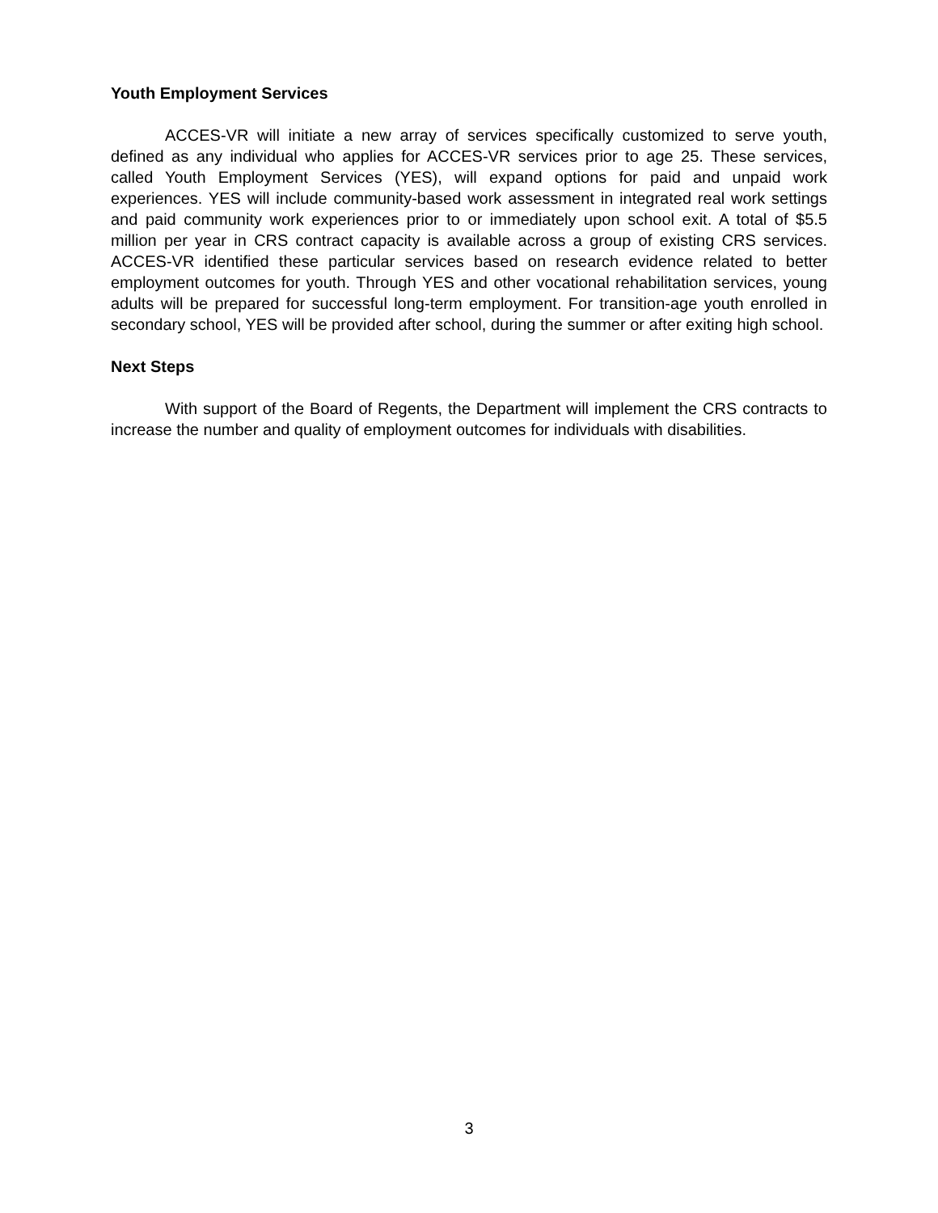Youth Employment Services
ACCES-VR will initiate a new array of services specifically customized to serve youth, defined as any individual who applies for ACCES-VR services prior to age 25. These services, called Youth Employment Services (YES), will expand options for paid and unpaid work experiences. YES will include community-based work assessment in integrated real work settings and paid community work experiences prior to or immediately upon school exit. A total of $5.5 million per year in CRS contract capacity is available across a group of existing CRS services. ACCES-VR identified these particular services based on research evidence related to better employment outcomes for youth. Through YES and other vocational rehabilitation services, young adults will be prepared for successful long-term employment. For transition-age youth enrolled in secondary school, YES will be provided after school, during the summer or after exiting high school.
Next Steps
With support of the Board of Regents, the Department will implement the CRS contracts to increase the number and quality of employment outcomes for individuals with disabilities.
3